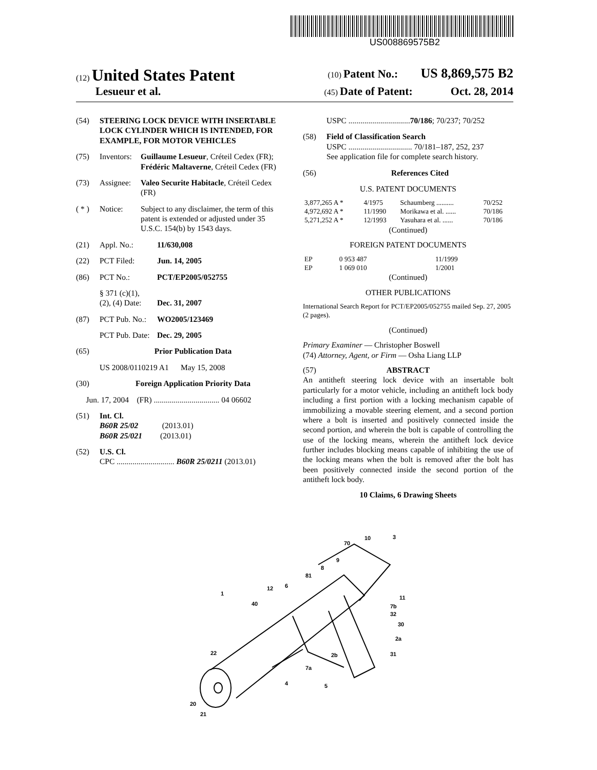US008869575B2
(12) United States Patent (10) Patent No.: US 8,869,575 B2
Lesueur et al. (45) Date of Patent: Oct. 28, 2014
(54) STEERING LOCK DEVICE WITH INSERTABLE LOCK CYLINDER WHICH IS INTENDED, FOR EXAMPLE, FOR MOTOR VEHICLES
(75) Inventors: Guillaume Lesueur, Créteil Cedex (FR); Frédéric Maltaverne, Créteil Cedex (FR)
(73) Assignee: Valeo Securite Habitacle, Créteil Cedex (FR)
( * ) Notice: Subject to any disclaimer, the term of this patent is extended or adjusted under 35 U.S.C. 154(b) by 1543 days.
(21) Appl. No.: 11/630,008
(22) PCT Filed: Jun. 14, 2005
(86) PCT No.: PCT/EP2005/052755
§ 371 (c)(1),
(2), (4) Date:
Dec. 31, 2007
(87) PCT Pub. No.: WO2005/123469
PCT Pub. Date: Dec. 29, 2005
(65) Prior Publication Data
US 2008/0110219 A1 May 15, 2008
(30) Foreign Application Priority Data
Jun. 17, 2004 (FR) ................................. 04 06602
(51) Int. Cl.
B60R 25/02 (2013.01)
B60R 25/021 (2013.01)
(52) U.S. Cl.
CPC ............................. B60R 25/0211 (2013.01)
USPC ............................... 70/186; 70/237; 70/252
(58) Field of Classification Search
USPC ................................ 70/181–187, 252, 237
See application file for complete search history.
(56) References Cited
U.S. PATENT DOCUMENTS
| 3,877,265 A * | 4/1975 | Schaumberg .......... | 70/252 |
| 4,972,692 A * | 11/1990 | Morikawa et al. ...... | 70/186 |
| 5,271,252 A * | 12/1993 | Yasuhara et al. ...... | 70/186 |
(Continued)
FOREIGN PATENT DOCUMENTS
| EP | 0 953 487 | 11/1999 |
| EP | 1 069 010 | 1/2001 |
(Continued)
OTHER PUBLICATIONS
International Search Report for PCT/EP2005/052755 mailed Sep. 27, 2005 (2 pages).
(Continued)
Primary Examiner — Christopher Boswell
(74) Attorney, Agent, or Firm — Osha Liang LLP
(57) ABSTRACT
An antitheft steering lock device with an insertable bolt particularly for a motor vehicle, including an antitheft lock body including a first portion with a locking mechanism capable of immobilizing a movable steering element, and a second portion where a bolt is inserted and positively connected inside the second portion, and wherein the bolt is capable of controlling the use of the locking means, wherein the antitheft lock device further includes blocking means capable of inhibiting the use of the locking means when the bolt is removed after the bolt has been positively connected inside the second portion of the antitheft lock body.
10 Claims, 6 Drawing Sheets
1
40
12
6
81
8
9
70
10
3
11
7b
32
30
2a
31
2b
22
7a
4
5
20
21